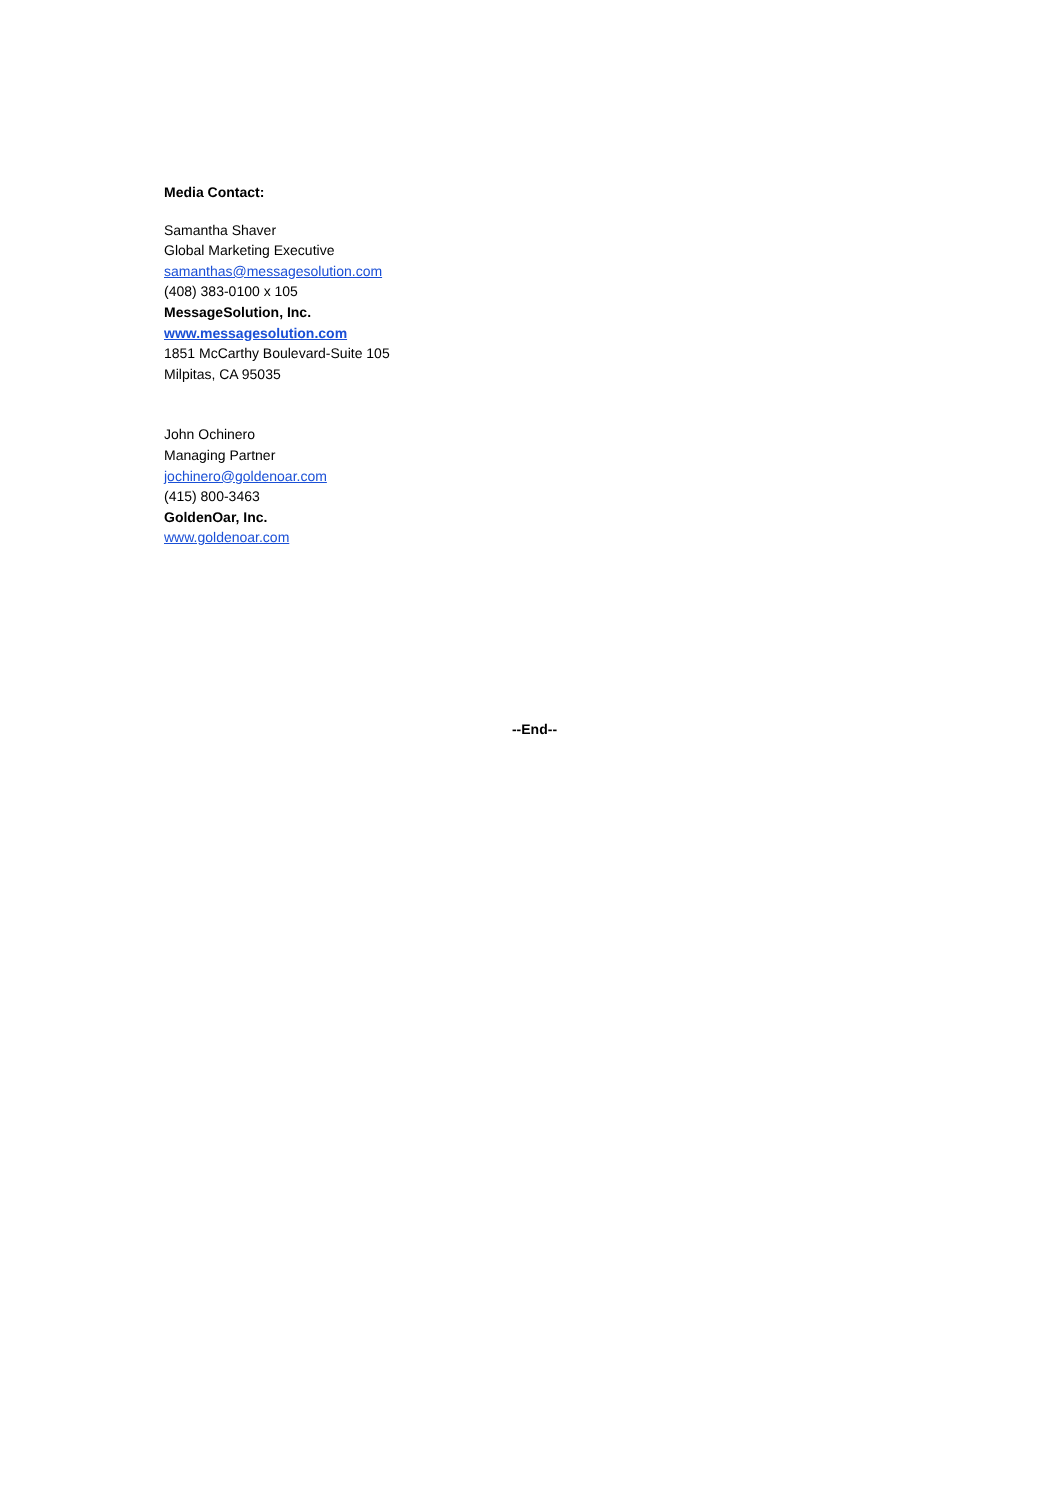Media Contact:
Samantha Shaver
Global Marketing Executive
samanthas@messagesolution.com
(408) 383-0100 x 105
MessageSolution, Inc.
www.messagesolution.com
1851 McCarthy Boulevard-Suite 105
Milpitas, CA 95035
John Ochinero
Managing Partner
jochinero@goldenoar.com
(415) 800-3463
GoldenOar, Inc.
www.goldenoar.com
--End--